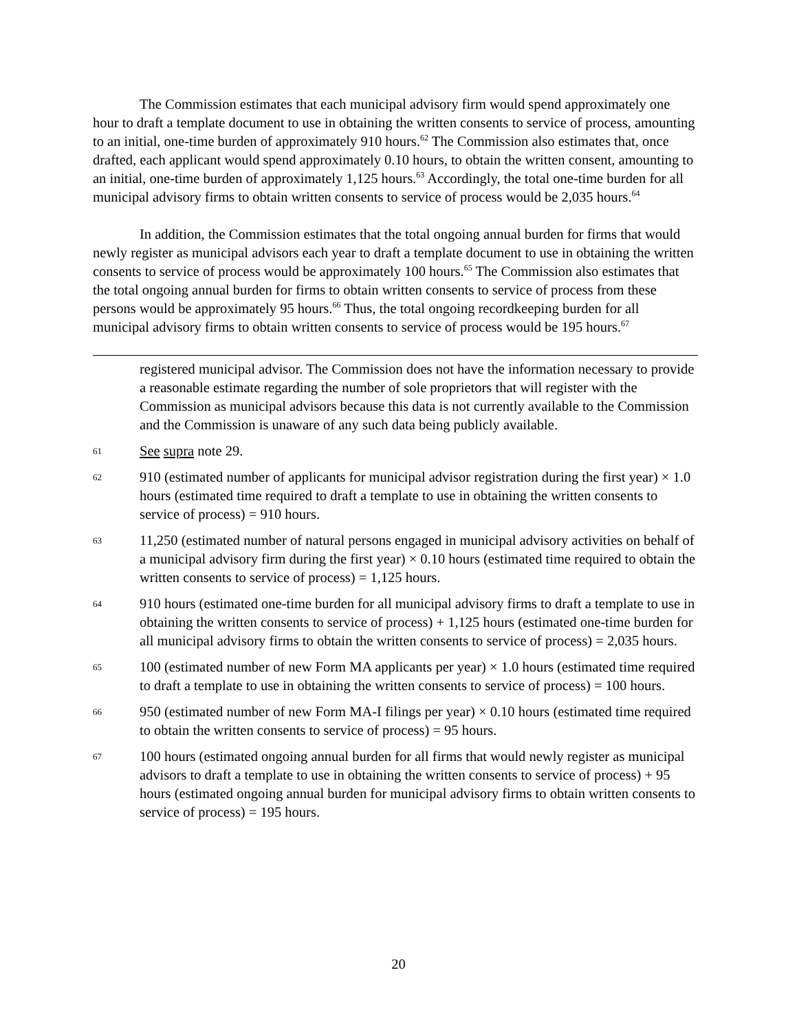The Commission estimates that each municipal advisory firm would spend approximately one hour to draft a template document to use in obtaining the written consents to service of process, amounting to an initial, one-time burden of approximately 910 hours.<sup>62</sup> The Commission also estimates that, once drafted, each applicant would spend approximately 0.10 hours, to obtain the written consent, amounting to an initial, one-time burden of approximately 1,125 hours.<sup>63</sup> Accordingly, the total one-time burden for all municipal advisory firms to obtain written consents to service of process would be 2,035 hours.<sup>64</sup>
In addition, the Commission estimates that the total ongoing annual burden for firms that would newly register as municipal advisors each year to draft a template document to use in obtaining the written consents to service of process would be approximately 100 hours.<sup>65</sup> The Commission also estimates that the total ongoing annual burden for firms to obtain written consents to service of process from these persons would be approximately 95 hours.<sup>66</sup> Thus, the total ongoing recordkeeping burden for all municipal advisory firms to obtain written consents to service of process would be 195 hours.<sup>67</sup>
registered municipal advisor. The Commission does not have the information necessary to provide a reasonable estimate regarding the number of sole proprietors that will register with the Commission as municipal advisors because this data is not currently available to the Commission and the Commission is unaware of any such data being publicly available.
61
See supra note 29.
62
910 (estimated number of applicants for municipal advisor registration during the first year) × 1.0 hours (estimated time required to draft a template to use in obtaining the written consents to service of process) = 910 hours.
63
11,250 (estimated number of natural persons engaged in municipal advisory activities on behalf of a municipal advisory firm during the first year) × 0.10 hours (estimated time required to obtain the written consents to service of process) = 1,125 hours.
64
910 hours (estimated one-time burden for all municipal advisory firms to draft a template to use in obtaining the written consents to service of process) + 1,125 hours (estimated one-time burden for all municipal advisory firms to obtain the written consents to service of process) = 2,035 hours.
65
100 (estimated number of new Form MA applicants per year) × 1.0 hours (estimated time required to draft a template to use in obtaining the written consents to service of process) = 100 hours.
66
950 (estimated number of new Form MA-I filings per year) × 0.10 hours (estimated time required to obtain the written consents to service of process) = 95 hours.
67
100 hours (estimated ongoing annual burden for all firms that would newly register as municipal advisors to draft a template to use in obtaining the written consents to service of process) + 95 hours (estimated ongoing annual burden for municipal advisory firms to obtain written consents to service of process) = 195 hours.
20